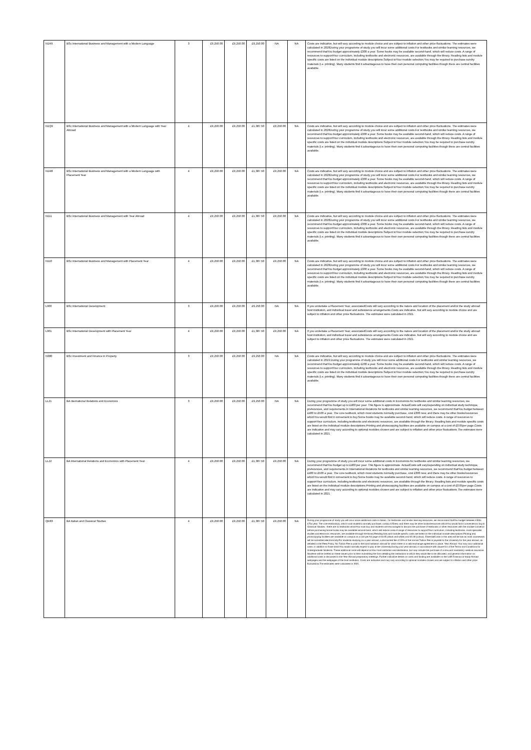| N1R9 | BSc International Business and Management with a Modern Language | 3 | £9,250.00 | £9,250.00 | £9,250.00 | NA | NA | Costs are indicative, but will vary according to module choice and are subject to inflation and other price fluctuations. The estimates were calculated in 2020During your programme of study you will incur some additional costs.For textbooks and similar learning resources, we recommend thatYou budget approximately £300 a year. Some books may be available second-hand, which will reduce costs. A range of resources to supportYour curriculum, including textbooks and electronic resources, are available through the library. Reading lists and module specific costs are listed on the individual module descriptions.Subject toYour module selection,You may be required to purchase sundry materials (i.e. printing). Many students find it advantageous to have their own personal computing facilities though there are central facilities available. |
| N1Q9 | BSc International Business and Management with a Modern Language with Year Abroad | 4 | £9,250.00 | £9,250.00 | £1,387.50 | £9,250.00 | NA | Costs are indicative, but will vary according to module choice and are subject to inflation and other price fluctuations. The estimates were calculated in 2020During your programme of study you will incur some additional costs.For textbooks and similar learning resources, we recommend thatYou budget approximately £300 a year. Some books may be available second-hand, which will reduce costs. A range of resources to supportYour curriculum, including textbooks and electronic resources, are available through the library. Reading lists and module specific costs are listed on the individual module descriptions.Subject toYour module selection,You may be required to purchase sundry materials (i.e. printing). Many students find it advantageous to have their own personal computing facilities though there are central facilities available. |
| N1R8 | BSc International Business and Management with a Modern Language with Placement Year | 4 | £9,250.00 | £9,250.00 | £1,387.50 | £9,250.00 | NA | Costs are indicative, but will vary according to module choice and are subject to inflation and other price fluctuations. The estimates were calculated in 2020During your programme of study you will incur some additional costs.For textbooks and similar learning resources, we recommend thatYou budget approximately £300 a year. Some books may be available second-hand, which will reduce costs. A range of resources to supportYour curriculum, including textbooks and electronic resources, are available through the library. Reading lists and module specific costs are listed on the individual module descriptions.Subject toYour module selection,You may be required to purchase sundry materials (i.e. printing). Many students find it advantageous to have their own personal computing facilities though there are central facilities available. |
| N111 | BSc International Business and Management with Year Abroad | 4 | £9,250.00 | £9,250.00 | £1,387.50 | £9,250.00 | NA | Costs are indicative, but will vary according to module choice and are subject to inflation and other price fluctuations. The estimates were calculated in 2020During your programme of study you will incur some additional costs.For textbooks and similar learning resources, we recommend thatYou budget approximately £300 a year. Some books may be available second-hand, which will reduce costs. A range of resources to supportYour curriculum, including textbooks and electronic resources, are available through the library. Reading lists and module specific costs are listed on the individual module descriptions.Subject toYour module selection,You may be required to purchase sundry materials (i.e. printing). Many students find it advantageous to have their own personal computing facilities though there are central facilities available. |
| N110 | BSc International Business and Management with Placement Year | 4 | £9,250.00 | £9,250.00 | £1,387.50 | £9,250.00 | NA | Costs are indicative, but will vary according to module choice and are subject to inflation and other price fluctuations. The estimates were calculated in 2020During your programme of study you will incur some additional costs.For textbooks and similar learning resources, we recommend thatYou budget approximately £300 a year. Some books may be available second-hand, which will reduce costs. A range of resources to supportYour curriculum, including textbooks and electronic resources, are available through the library. Reading lists and module specific costs are listed on the individual module descriptions.Subject toYour module selection,You may be required to purchase sundry materials (i.e. printing). Many students find it advantageous to have their own personal computing facilities though there are central facilities available. |
| L900 | BSc International Development | 3 | £9,250.00 | £9,250.00 | £9,250.00 | NA | NA | If you undertake a Placement Year, associatedCosts will vary according to the nature and location of the placement and/or the study abroad host institution, and individual travel and subsistence arrangements.Costs are indicative, but will vary according to module choice and are subject to inflation and other price fluctuations. The estimates were calculated in 2021. |
| L901 | BSc International Development with Placement Year | 4 | £9,250.00 | £9,250.00 | £1,387.50 | £9,250.00 | NA | If you undertake a Placement Year, associatedCosts will vary according to the nature and location of the placement and/or the study abroad host institution, and individual travel and subsistence arrangements.Costs are indicative, but will vary according to module choice and are subject to inflation and other price fluctuations. The estimates were calculated in 2021. |
| N380 | BSc Investment and Finance in Property | 3 | £9,250.00 | £9,250.00 | £9,250.00 | NA | NA | Costs are indicative, but will vary according to module choice and are subject to inflation and other price fluctuations. The estimates were calculated in 2019.During your programme of study you will incur some additional costs.For textbooks and similar learning resources, we recommend thatYou budget approximately £200 a year. Some books may be available second-hand, which will reduce costs. A range of resources to supportYour curriculum, including textbooks and electronic resources, are available through the library. Reading lists and module specific costs are listed on the individual module descriptions.Subject toYour module selection,You may be required to purchase sundry materials (i.e. printing). Many students find it advantageous to have their own personal computing facilities though there are central facilities available. |
| LL21 | BA nternational Relations and Economics | 3 | £9,250.00 | £9,250.00 | £9,250.00 | NA | NA | During your programme of study you will incur some additional costs.In Economics for textbooks and similar learning resources, we recommend thatYou budget up to £400 per year. This figure is approximate. ActualCosts will varyDepending on individual study technique, preferences, and requirements.In International Relations for textbooks and similar learning resources, we recommend thatYou budget between £400 to £500 a year. The core textbook, which most students normally purchase, cost £300 new, and there may be other books/resources whichYou would find it convenient to buy.Some books may be available second-hand, which will reduce costs. A range of resources to supportYour curriculum, including textbooks and electronic resources, are available through the library. Reading lists and module specific costs are listed on the individual module descriptions.Printing and photocopying facilities are available on campus at a cost of £0.05per page.Costs are indicative and may vary according to optional modules chosen and are subject to inflation and other price fluctuations.The estimates were calculated in 2021. |
| LL22 | BA International Relations and Economics with Placement Year | 4 | £9,250.00 | £9,250.00 | £1,387.50 | £9,250.00 | NA | During your programme of study you will incur some additional costs.In Economics for textbooks and similar learning resources, we recommend thatYou budget up to £400 per year. This figure is approximate. ActualCosts will varyDepending on individual study technique, preferences, and requirements.In International Relations for textbooks and similar learning resources, we recommend thatYou budget between £400 to £500 a year. The core textbook, which most students normally purchase, cost £300 new, and there may be other books/resources whichYou would find it convenient to buy.Some books may be available second-hand, which will reduce costs. A range of resources to supportYour curriculum, including textbooks and electronic resources, are available through the library. Reading lists and module specific costs are listed on the individual module descriptions.Printing and photocopying facilities are available on campus at a cost of £0.05per page.Costs are indicative and may vary according to optional modules chosen and are subject to inflation and other price fluctuations.The estimates were calculated in 2021. |
| QR83 | BA Italian and Classical Studies | 4 | £9,250.00 | £9,250.00 | £1,387.50 | £9,250.00 | NA | During your programme of study you will incur some additional costs.In Italian : for textbooks and similar learning resources, we recommend thatYou budget between £50to £75a year. The core textbook(s), which most students normally purchase, cost(s) £25new, and there may be other books/resources whichYou would find it convenient to buy.In Classical Studies : there are no textbooks whichYou must buy and students are encouraged to discuss the purchase of textbooks or other resources with the module convenor before purchasing.Some books may be available second-hand, which will reduce costs.A range of resources to supportYour curriculum, including textbooks, more specialist studies and electronic resources, are available through the library.Reading lists and module specific costs are listed on the individual module descriptions.Printing and photocopying facilities are available on campus at a cost per A4 page of £0.05 (black and white) and £0.30 (colour). EssentialCosts in this area will be low as most coursework will be submitted electronically.For students studying on a year abroad, a discounted fee of 15% of the normal Tuition Fee is payable to the University for the year abroad, as detailed in the Fees Policy. No Tuition Fee is paid to the host institution abroad for which there is a valid exchange agreement in place. Year Abroad :You may incur additional costs, in addition to those whichYou would normally expect to pay at the University,During your year abroad, in accordance with clause 6.4 of the Terms and Conditions for Undergraduate Students. These additional costs will depend onYour host institution and destination, but may include the purchase of a visa,and mandatory medical insurance. Students will be briefed on these issues prior to them submitting the form detailing the institutions to which they would like to be allocated, and general information on additional costs is discussed in the Year Abroad preparatory meetings. Further indicative details on costs and funding are available on the UoR Erasmus & Study Abroad webpages and the webpages of the host institution. Costs are indicative and may vary according to optional modules chosen and are subject to inflation and other price fluctuations.The estimates were calculated in 2021. |